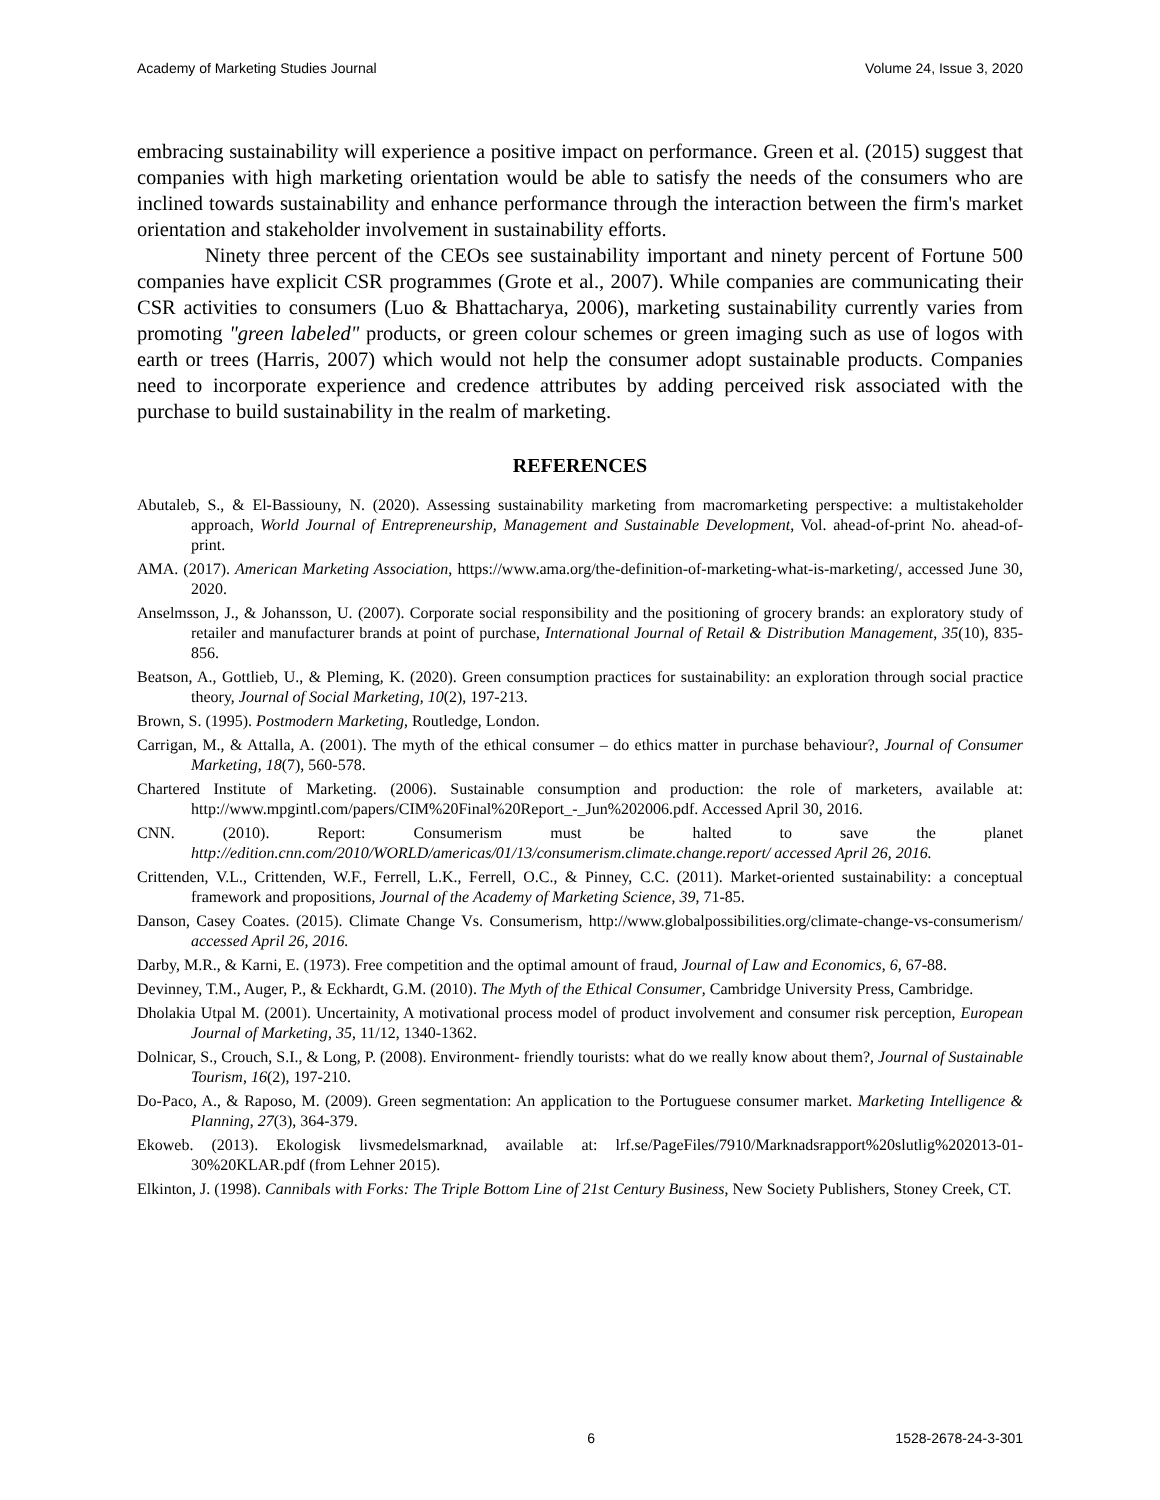Academy of Marketing Studies Journal Volume 24, Issue 3, 2020
embracing sustainability will experience a positive impact on performance. Green et al. (2015) suggest that companies with high marketing orientation would be able to satisfy the needs of the consumers who are inclined towards sustainability and enhance performance through the interaction between the firm's market orientation and stakeholder involvement in sustainability efforts.
Ninety three percent of the CEOs see sustainability important and ninety percent of Fortune 500 companies have explicit CSR programmes (Grote et al., 2007). While companies are communicating their CSR activities to consumers (Luo & Bhattacharya, 2006), marketing sustainability currently varies from promoting "green labeled" products, or green colour schemes or green imaging such as use of logos with earth or trees (Harris, 2007) which would not help the consumer adopt sustainable products. Companies need to incorporate experience and credence attributes by adding perceived risk associated with the purchase to build sustainability in the realm of marketing.
REFERENCES
Abutaleb, S., & El-Bassiouny, N. (2020). Assessing sustainability marketing from macromarketing perspective: a multistakeholder approach, World Journal of Entrepreneurship, Management and Sustainable Development, Vol. ahead-of-print No. ahead-of-print.
AMA. (2017). American Marketing Association, https://www.ama.org/the-definition-of-marketing-what-is-marketing/, accessed June 30, 2020.
Anselmsson, J., & Johansson, U. (2007). Corporate social responsibility and the positioning of grocery brands: an exploratory study of retailer and manufacturer brands at point of purchase, International Journal of Retail & Distribution Management, 35(10), 835-856.
Beatson, A., Gottlieb, U., & Pleming, K. (2020). Green consumption practices for sustainability: an exploration through social practice theory, Journal of Social Marketing, 10(2), 197-213.
Brown, S. (1995). Postmodern Marketing, Routledge, London.
Carrigan, M., & Attalla, A. (2001). The myth of the ethical consumer – do ethics matter in purchase behaviour?, Journal of Consumer Marketing, 18(7), 560-578.
Chartered Institute of Marketing. (2006). Sustainable consumption and production: the role of marketers, available at: http://www.mpgintl.com/papers/CIM%20Final%20Report_-_Jun%202006.pdf. Accessed April 30, 2016.
CNN. (2010). Report: Consumerism must be halted to save the planet http://edition.cnn.com/2010/WORLD/americas/01/13/consumerism.climate.change.report/ accessed April 26, 2016.
Crittenden, V.L., Crittenden, W.F., Ferrell, L.K., Ferrell, O.C., & Pinney, C.C. (2011). Market-oriented sustainability: a conceptual framework and propositions, Journal of the Academy of Marketing Science, 39, 71-85.
Danson, Casey Coates. (2015). Climate Change Vs. Consumerism, http://www.globalpossibilities.org/climate-change-vs-consumerism/ accessed April 26, 2016.
Darby, M.R., & Karni, E. (1973). Free competition and the optimal amount of fraud, Journal of Law and Economics, 6, 67-88.
Devinney, T.M., Auger, P., & Eckhardt, G.M. (2010). The Myth of the Ethical Consumer, Cambridge University Press, Cambridge.
Dholakia Utpal M. (2001). Uncertainity, A motivational process model of product involvement and consumer risk perception, European Journal of Marketing, 35, 11/12, 1340-1362.
Dolnicar, S., Crouch, S.I., & Long, P. (2008). Environment- friendly tourists: what do we really know about them?, Journal of Sustainable Tourism, 16(2), 197-210.
Do-Paco, A., & Raposo, M. (2009). Green segmentation: An application to the Portuguese consumer market. Marketing Intelligence & Planning, 27(3), 364-379.
Ekoweb. (2013). Ekologisk livsmedelsmarknad, available at: lrf.se/PageFiles/7910/Marknadsrapport%20slutlig%202013-01-30%20KLAR.pdf (from Lehner 2015).
Elkinton, J. (1998). Cannibals with Forks: The Triple Bottom Line of 21st Century Business, New Society Publishers, Stoney Creek, CT.
6 1528-2678-24-3-301